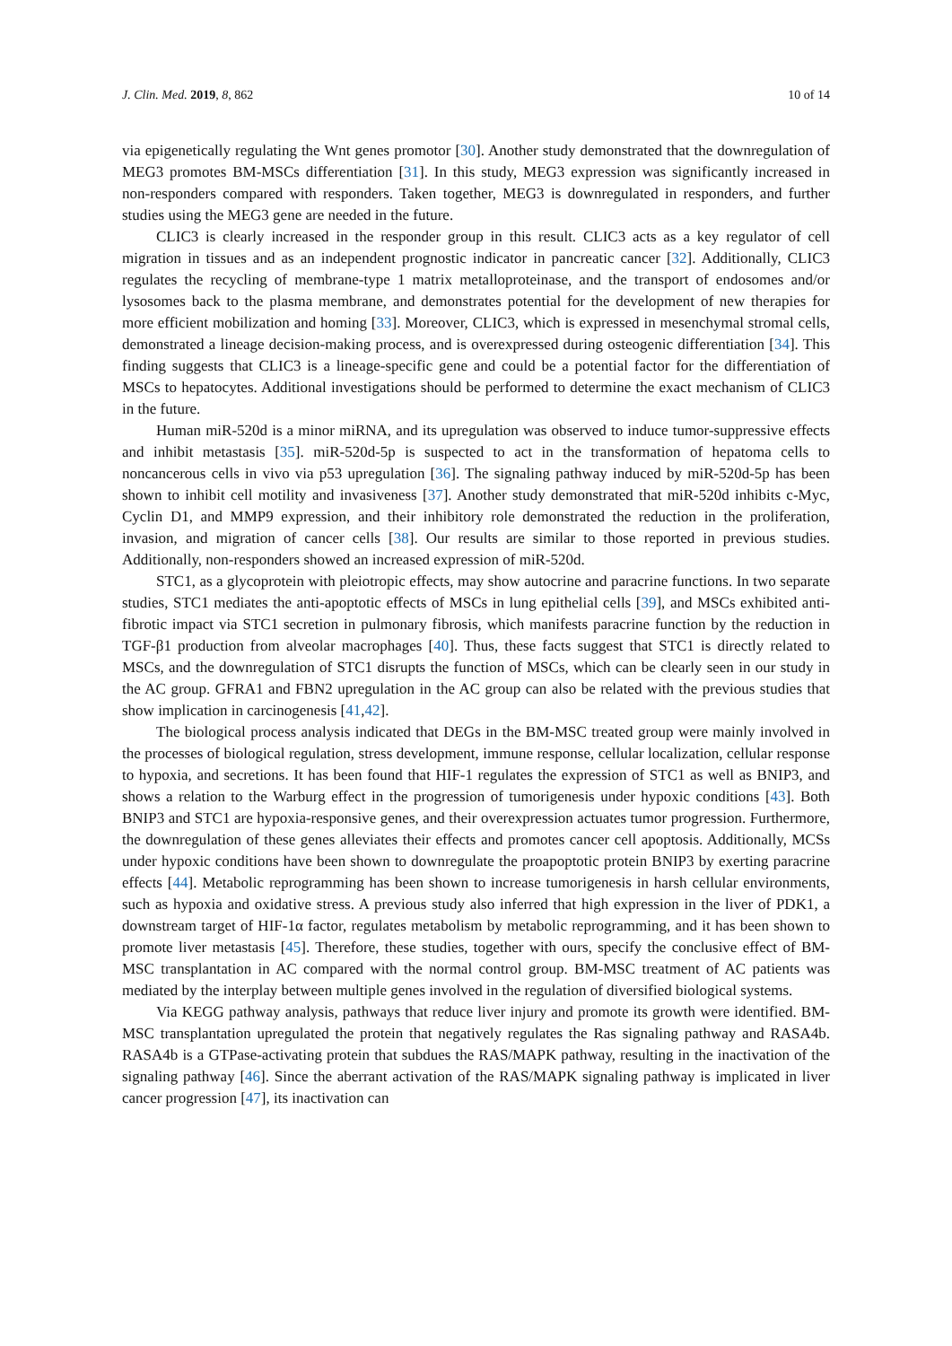J. Clin. Med. 2019, 8, 862 10 of 14
via epigenetically regulating the Wnt genes promotor [30]. Another study demonstrated that the downregulation of MEG3 promotes BM-MSCs differentiation [31]. In this study, MEG3 expression was significantly increased in non-responders compared with responders. Taken together, MEG3 is downregulated in responders, and further studies using the MEG3 gene are needed in the future.
CLIC3 is clearly increased in the responder group in this result. CLIC3 acts as a key regulator of cell migration in tissues and as an independent prognostic indicator in pancreatic cancer [32]. Additionally, CLIC3 regulates the recycling of membrane-type 1 matrix metalloproteinase, and the transport of endosomes and/or lysosomes back to the plasma membrane, and demonstrates potential for the development of new therapies for more efficient mobilization and homing [33]. Moreover, CLIC3, which is expressed in mesenchymal stromal cells, demonstrated a lineage decision-making process, and is overexpressed during osteogenic differentiation [34]. This finding suggests that CLIC3 is a lineage-specific gene and could be a potential factor for the differentiation of MSCs to hepatocytes. Additional investigations should be performed to determine the exact mechanism of CLIC3 in the future.
Human miR-520d is a minor miRNA, and its upregulation was observed to induce tumor-suppressive effects and inhibit metastasis [35]. miR-520d-5p is suspected to act in the transformation of hepatoma cells to noncancerous cells in vivo via p53 upregulation [36]. The signaling pathway induced by miR-520d-5p has been shown to inhibit cell motility and invasiveness [37]. Another study demonstrated that miR-520d inhibits c-Myc, Cyclin D1, and MMP9 expression, and their inhibitory role demonstrated the reduction in the proliferation, invasion, and migration of cancer cells [38]. Our results are similar to those reported in previous studies. Additionally, non-responders showed an increased expression of miR-520d.
STC1, as a glycoprotein with pleiotropic effects, may show autocrine and paracrine functions. In two separate studies, STC1 mediates the anti-apoptotic effects of MSCs in lung epithelial cells [39], and MSCs exhibited anti-fibrotic impact via STC1 secretion in pulmonary fibrosis, which manifests paracrine function by the reduction in TGF-β1 production from alveolar macrophages [40]. Thus, these facts suggest that STC1 is directly related to MSCs, and the downregulation of STC1 disrupts the function of MSCs, which can be clearly seen in our study in the AC group. GFRA1 and FBN2 upregulation in the AC group can also be related with the previous studies that show implication in carcinogenesis [41,42].
The biological process analysis indicated that DEGs in the BM-MSC treated group were mainly involved in the processes of biological regulation, stress development, immune response, cellular localization, cellular response to hypoxia, and secretions. It has been found that HIF-1 regulates the expression of STC1 as well as BNIP3, and shows a relation to the Warburg effect in the progression of tumorigenesis under hypoxic conditions [43]. Both BNIP3 and STC1 are hypoxia-responsive genes, and their overexpression actuates tumor progression. Furthermore, the downregulation of these genes alleviates their effects and promotes cancer cell apoptosis. Additionally, MCSs under hypoxic conditions have been shown to downregulate the proapoptotic protein BNIP3 by exerting paracrine effects [44]. Metabolic reprogramming has been shown to increase tumorigenesis in harsh cellular environments, such as hypoxia and oxidative stress. A previous study also inferred that high expression in the liver of PDK1, a downstream target of HIF-1α factor, regulates metabolism by metabolic reprogramming, and it has been shown to promote liver metastasis [45]. Therefore, these studies, together with ours, specify the conclusive effect of BM-MSC transplantation in AC compared with the normal control group. BM-MSC treatment of AC patients was mediated by the interplay between multiple genes involved in the regulation of diversified biological systems.
Via KEGG pathway analysis, pathways that reduce liver injury and promote its growth were identified. BM-MSC transplantation upregulated the protein that negatively regulates the Ras signaling pathway and RASA4b. RASA4b is a GTPase-activating protein that subdues the RAS/MAPK pathway, resulting in the inactivation of the signaling pathway [46]. Since the aberrant activation of the RAS/MAPK signaling pathway is implicated in liver cancer progression [47], its inactivation can